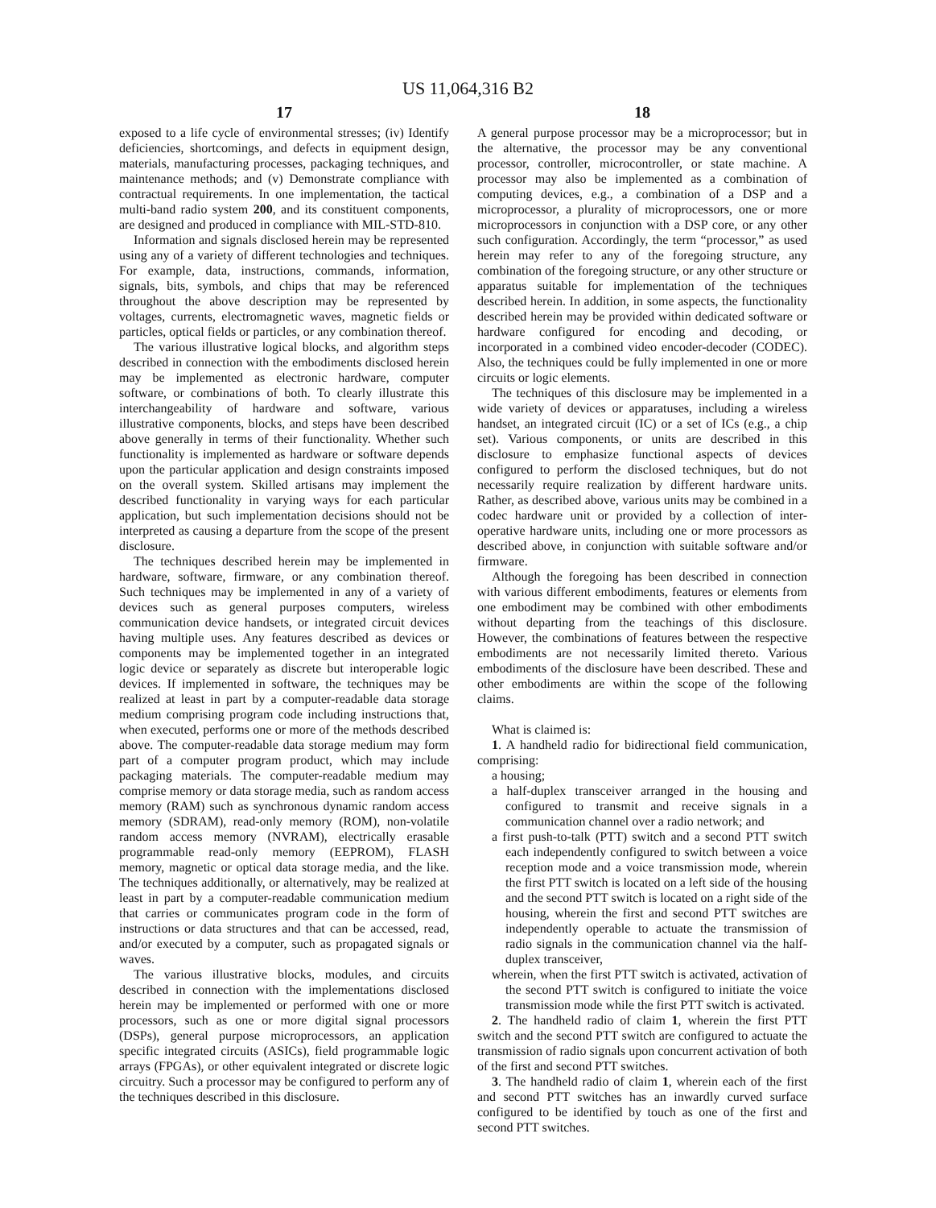US 11,064,316 B2
17
exposed to a life cycle of environmental stresses; (iv) Identify deficiencies, shortcomings, and defects in equipment design, materials, manufacturing processes, packaging techniques, and maintenance methods; and (v) Demonstrate compliance with contractual requirements. In one implementation, the tactical multi-band radio system 200, and its constituent components, are designed and produced in compliance with MIL-STD-810.
Information and signals disclosed herein may be represented using any of a variety of different technologies and techniques. For example, data, instructions, commands, information, signals, bits, symbols, and chips that may be referenced throughout the above description may be represented by voltages, currents, electromagnetic waves, magnetic fields or particles, optical fields or particles, or any combination thereof.
The various illustrative logical blocks, and algorithm steps described in connection with the embodiments disclosed herein may be implemented as electronic hardware, computer software, or combinations of both. To clearly illustrate this interchangeability of hardware and software, various illustrative components, blocks, and steps have been described above generally in terms of their functionality. Whether such functionality is implemented as hardware or software depends upon the particular application and design constraints imposed on the overall system. Skilled artisans may implement the described functionality in varying ways for each particular application, but such implementation decisions should not be interpreted as causing a departure from the scope of the present disclosure.
The techniques described herein may be implemented in hardware, software, firmware, or any combination thereof. Such techniques may be implemented in any of a variety of devices such as general purposes computers, wireless communication device handsets, or integrated circuit devices having multiple uses. Any features described as devices or components may be implemented together in an integrated logic device or separately as discrete but interoperable logic devices. If implemented in software, the techniques may be realized at least in part by a computer-readable data storage medium comprising program code including instructions that, when executed, performs one or more of the methods described above. The computer-readable data storage medium may form part of a computer program product, which may include packaging materials. The computer-readable medium may comprise memory or data storage media, such as random access memory (RAM) such as synchronous dynamic random access memory (SDRAM), read-only memory (ROM), non-volatile random access memory (NVRAM), electrically erasable programmable read-only memory (EEPROM), FLASH memory, magnetic or optical data storage media, and the like. The techniques additionally, or alternatively, may be realized at least in part by a computer-readable communication medium that carries or communicates program code in the form of instructions or data structures and that can be accessed, read, and/or executed by a computer, such as propagated signals or waves.
The various illustrative blocks, modules, and circuits described in connection with the implementations disclosed herein may be implemented or performed with one or more processors, such as one or more digital signal processors (DSPs), general purpose microprocessors, an application specific integrated circuits (ASICs), field programmable logic arrays (FPGAs), or other equivalent integrated or discrete logic circuitry. Such a processor may be configured to perform any of the techniques described in this disclosure.
18
A general purpose processor may be a microprocessor; but in the alternative, the processor may be any conventional processor, controller, microcontroller, or state machine. A processor may also be implemented as a combination of computing devices, e.g., a combination of a DSP and a microprocessor, a plurality of microprocessors, one or more microprocessors in conjunction with a DSP core, or any other such configuration. Accordingly, the term “processor,” as used herein may refer to any of the foregoing structure, any combination of the foregoing structure, or any other structure or apparatus suitable for implementation of the techniques described herein. In addition, in some aspects, the functionality described herein may be provided within dedicated software or hardware configured for encoding and decoding, or incorporated in a combined video encoder-decoder (CODEC). Also, the techniques could be fully implemented in one or more circuits or logic elements.
The techniques of this disclosure may be implemented in a wide variety of devices or apparatuses, including a wireless handset, an integrated circuit (IC) or a set of ICs (e.g., a chip set). Various components, or units are described in this disclosure to emphasize functional aspects of devices configured to perform the disclosed techniques, but do not necessarily require realization by different hardware units. Rather, as described above, various units may be combined in a codec hardware unit or provided by a collection of inter-operative hardware units, including one or more processors as described above, in conjunction with suitable software and/or firmware.
Although the foregoing has been described in connection with various different embodiments, features or elements from one embodiment may be combined with other embodiments without departing from the teachings of this disclosure. However, the combinations of features between the respective embodiments are not necessarily limited thereto. Various embodiments of the disclosure have been described. These and other embodiments are within the scope of the following claims.
What is claimed is:
1. A handheld radio for bidirectional field communication, comprising:
a housing;
a half-duplex transceiver arranged in the housing and configured to transmit and receive signals in a communication channel over a radio network; and
a first push-to-talk (PTT) switch and a second PTT switch each independently configured to switch between a voice reception mode and a voice transmission mode, wherein the first PTT switch is located on a left side of the housing and the second PTT switch is located on a right side of the housing, wherein the first and second PTT switches are independently operable to actuate the transmission of radio signals in the communication channel via the half-duplex transceiver,
wherein, when the first PTT switch is activated, activation of the second PTT switch is configured to initiate the voice transmission mode while the first PTT switch is activated.
2. The handheld radio of claim 1, wherein the first PTT switch and the second PTT switch are configured to actuate the transmission of radio signals upon concurrent activation of both of the first and second PTT switches.
3. The handheld radio of claim 1, wherein each of the first and second PTT switches has an inwardly curved surface configured to be identified by touch as one of the first and second PTT switches.